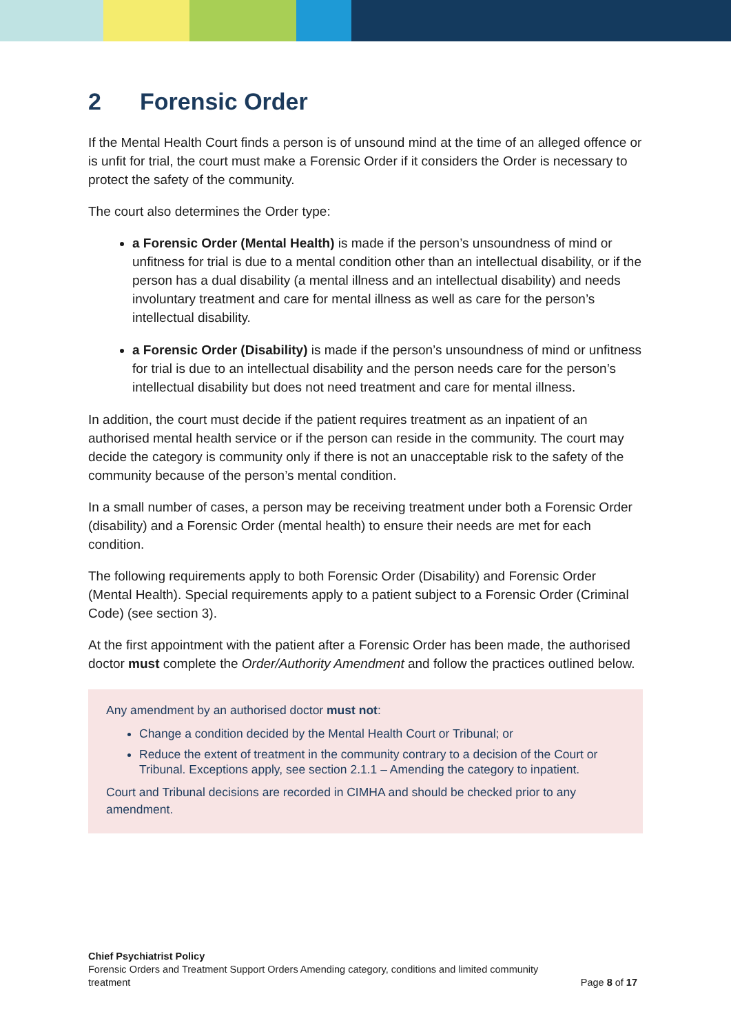2 Forensic Order
If the Mental Health Court finds a person is of unsound mind at the time of an alleged offence or is unfit for trial, the court must make a Forensic Order if it considers the Order is necessary to protect the safety of the community.
The court also determines the Order type:
a Forensic Order (Mental Health) is made if the person’s unsoundness of mind or unfitness for trial is due to a mental condition other than an intellectual disability, or if the person has a dual disability (a mental illness and an intellectual disability) and needs involuntary treatment and care for mental illness as well as care for the person’s intellectual disability.
a Forensic Order (Disability) is made if the person’s unsoundness of mind or unfitness for trial is due to an intellectual disability and the person needs care for the person’s intellectual disability but does not need treatment and care for mental illness.
In addition, the court must decide if the patient requires treatment as an inpatient of an authorised mental health service or if the person can reside in the community. The court may decide the category is community only if there is not an unacceptable risk to the safety of the community because of the person’s mental condition.
In a small number of cases, a person may be receiving treatment under both a Forensic Order (disability) and a Forensic Order (mental health) to ensure their needs are met for each condition.
The following requirements apply to both Forensic Order (Disability) and Forensic Order (Mental Health). Special requirements apply to a patient subject to a Forensic Order (Criminal Code) (see section 3).
At the first appointment with the patient after a Forensic Order has been made, the authorised doctor must complete the Order/Authority Amendment and follow the practices outlined below.
Any amendment by an authorised doctor must not:
Change a condition decided by the Mental Health Court or Tribunal; or
Reduce the extent of treatment in the community contrary to a decision of the Court or Tribunal. Exceptions apply, see section 2.1.1 – Amending the category to inpatient.
Court and Tribunal decisions are recorded in CIMHA and should be checked prior to any amendment.
Chief Psychiatrist Policy
Forensic Orders and Treatment Support Orders Amending category, conditions and limited community
treatment Page 8 of 17